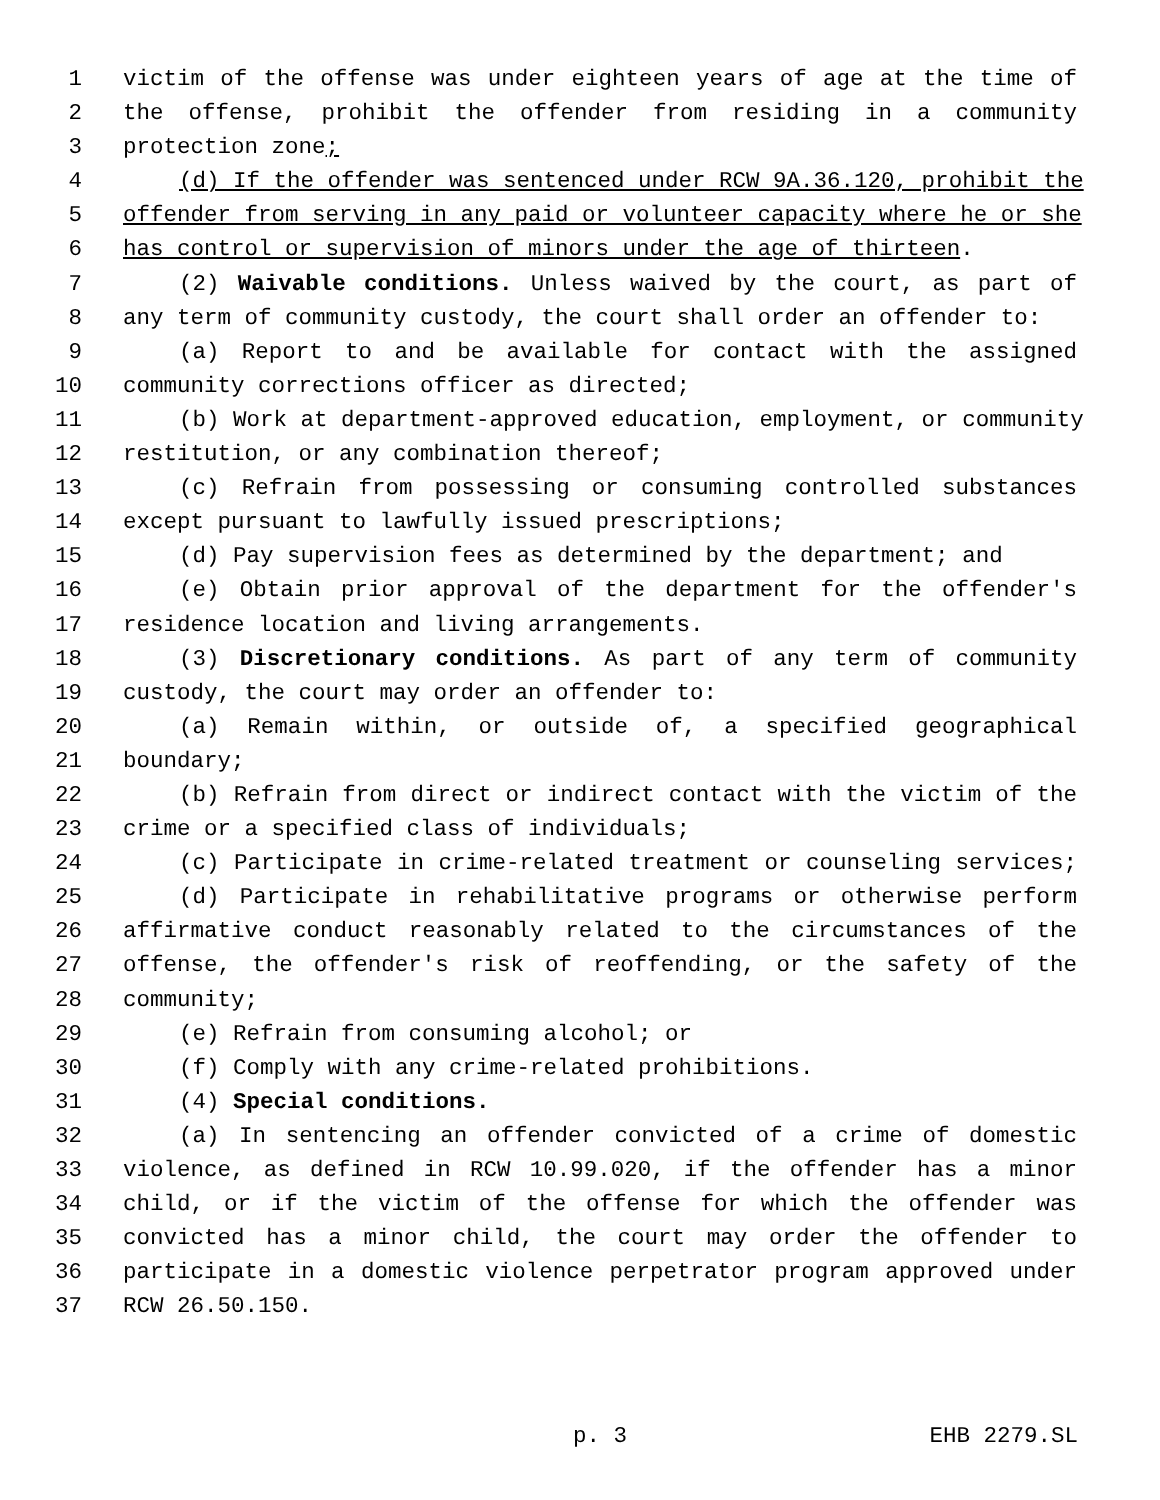1 victim of the offense was under eighteen years of age at the time of
2 the offense, prohibit the offender from residing in a community
3 protection zone;
4 (d) If the offender was sentenced under RCW 9A.36.120, prohibit the
5 offender from serving in any paid or volunteer capacity where he or she
6 has control or supervision of minors under the age of thirteen.
7 (2) Waivable conditions. Unless waived by the court, as part of
8 any term of community custody, the court shall order an offender to:
9 (a) Report to and be available for contact with the assigned
10 community corrections officer as directed;
11 (b) Work at department-approved education, employment, or community
12 restitution, or any combination thereof;
13 (c) Refrain from possessing or consuming controlled substances
14 except pursuant to lawfully issued prescriptions;
15 (d) Pay supervision fees as determined by the department; and
16 (e) Obtain prior approval of the department for the offender's
17 residence location and living arrangements.
18 (3) Discretionary conditions. As part of any term of community
19 custody, the court may order an offender to:
20 (a) Remain within, or outside of, a specified geographical
21 boundary;
22 (b) Refrain from direct or indirect contact with the victim of the
23 crime or a specified class of individuals;
24 (c) Participate in crime-related treatment or counseling services;
25 (d) Participate in rehabilitative programs or otherwise perform
26 affirmative conduct reasonably related to the circumstances of the
27 offense, the offender's risk of reoffending, or the safety of the
28 community;
29 (e) Refrain from consuming alcohol; or
30 (f) Comply with any crime-related prohibitions.
31 (4) Special conditions.
32 (a) In sentencing an offender convicted of a crime of domestic
33 violence, as defined in RCW 10.99.020, if the offender has a minor
34 child, or if the victim of the offense for which the offender was
35 convicted has a minor child, the court may order the offender to
36 participate in a domestic violence perpetrator program approved under
37 RCW 26.50.150.
p. 3 EHB 2279.SL